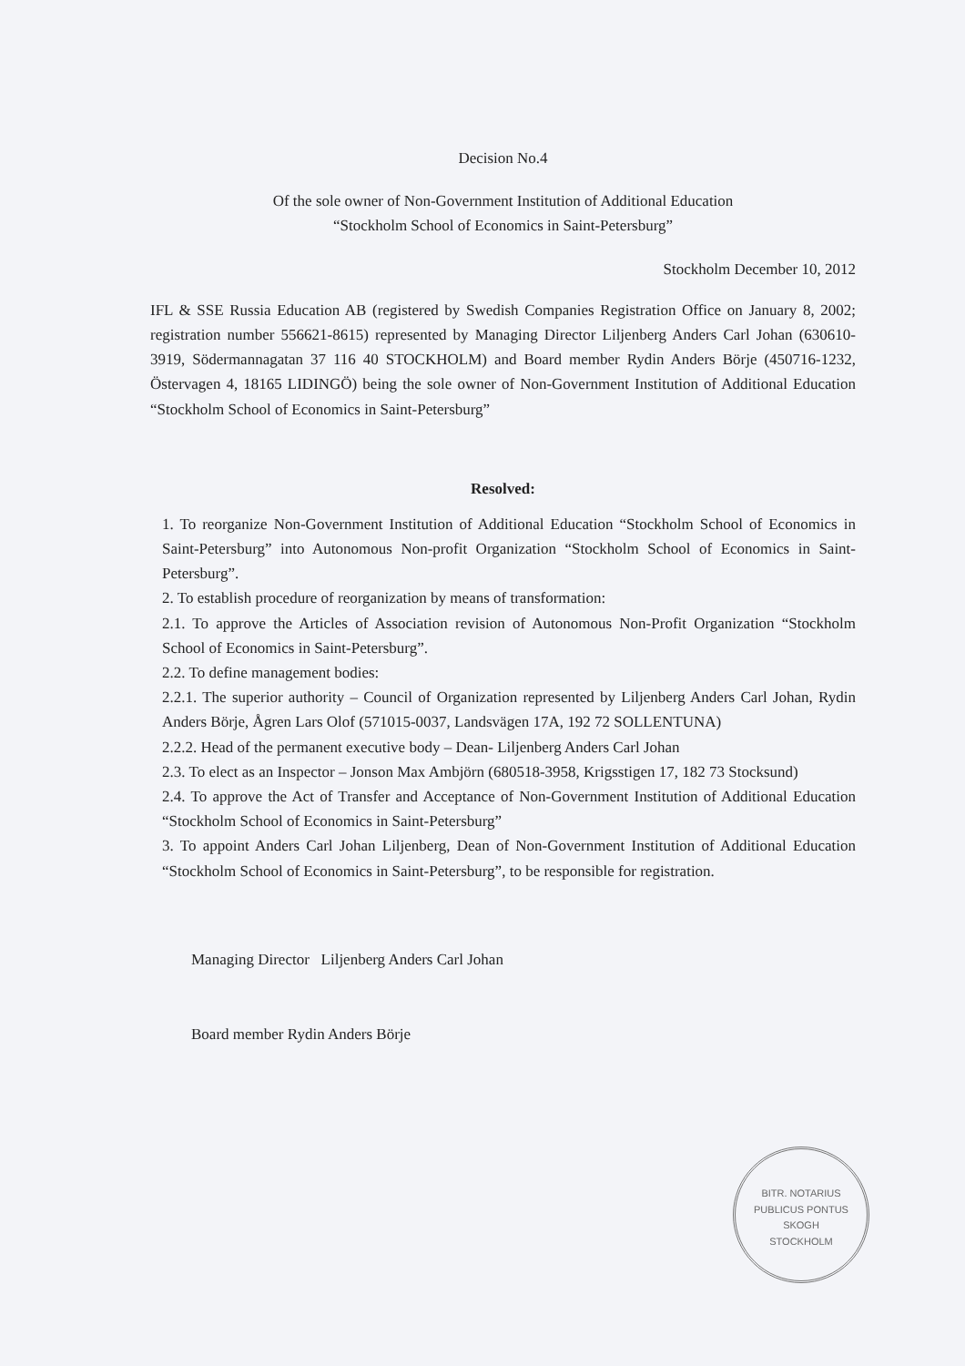Decision No.4
Of the sole owner of Non-Government Institution of Additional Education
“Stockholm School of Economics in Saint-Petersburg”
Stockholm December 10, 2012
IFL & SSE Russia Education AB (registered by Swedish Companies Registration Office on January 8, 2002; registration number 556621-8615) represented by Managing Director Liljenberg Anders Carl Johan (630610-3919, Södermannagatan 37 116 40 STOCKHOLM) and Board member Rydin Anders Börje (450716-1232, Östervagen 4, 18165 LIDINGÖ) being the sole owner of Non-Government Institution of Additional Education “Stockholm School of Economics in Saint-Petersburg”
Resolved:
1. To reorganize Non-Government Institution of Additional Education “Stockholm School of Economics in Saint-Petersburg” into Autonomous Non-profit Organization “Stockholm School of Economics in Saint-Petersburg”.
2. To establish procedure of reorganization by means of transformation:
2.1. To approve the Articles of Association revision of Autonomous Non-Profit Organization “Stockholm School of Economics in Saint-Petersburg”.
2.2. To define management bodies:
2.2.1. The superior authority – Council of Organization represented by Liljenberg Anders Carl Johan, Rydin Anders Börje, Ågren Lars Olof (571015-0037, Landsvägen 17A, 192 72 SOLLENTUNA)
2.2.2. Head of the permanent executive body – Dean- Liljenberg Anders Carl Johan
2.3. To elect as an Inspector – Jonson Max Ambjörn (680518-3958, Krigsstigen 17, 182 73 Stocksund)
2.4. To approve the Act of Transfer and Acceptance of Non-Government Institution of Additional Education “Stockholm School of Economics in Saint-Petersburg”
3. To appoint Anders Carl Johan Liljenberg, Dean of Non-Government Institution of Additional Education “Stockholm School of Economics in Saint-Petersburg”, to be responsible for registration.
Managing Director Liljenberg Anders Carl Johan
Board member Rydin Anders Börje
BITR. NOTARIUS PUBLICUS PONTUS SKOGH
STOCKHOLM